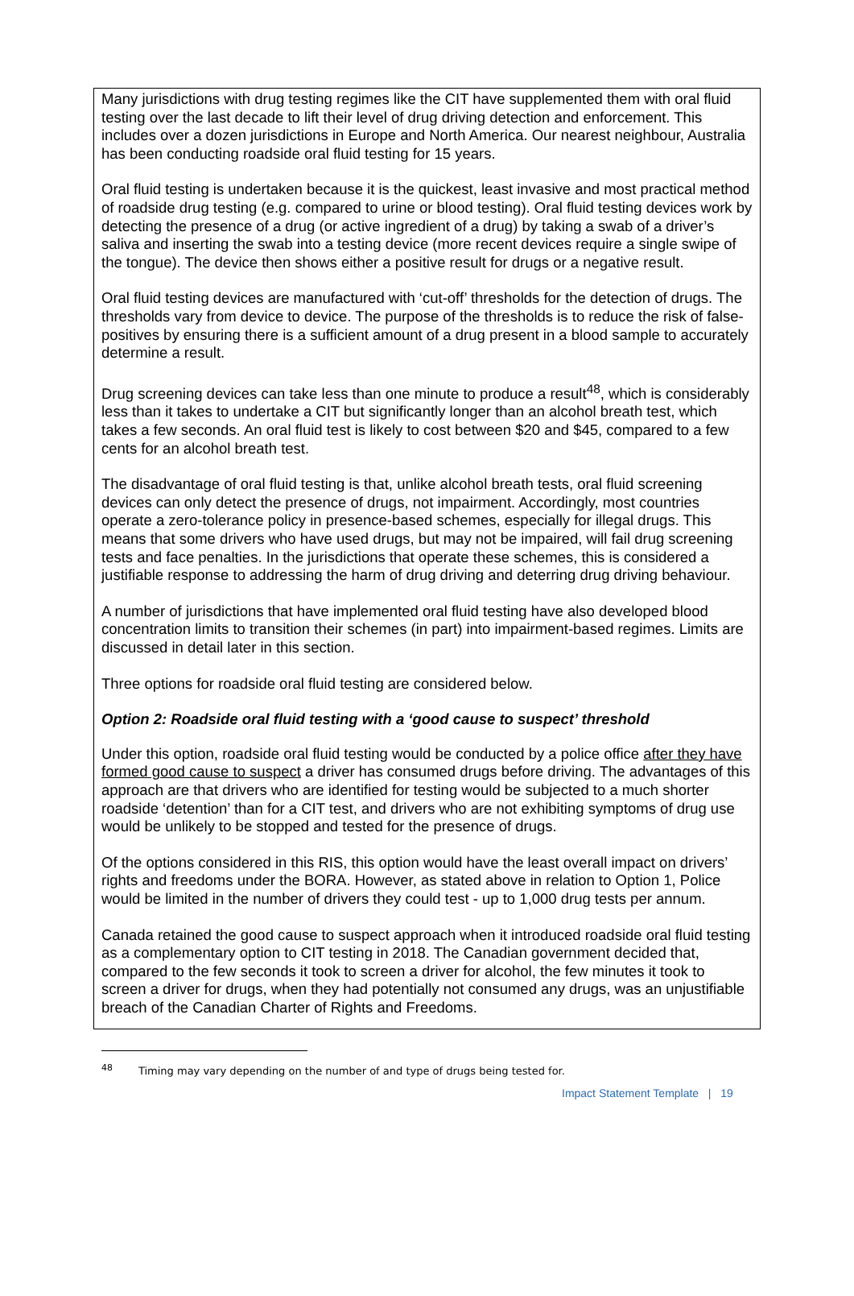Many jurisdictions with drug testing regimes like the CIT have supplemented them with oral fluid testing over the last decade to lift their level of drug driving detection and enforcement. This includes over a dozen jurisdictions in Europe and North America. Our nearest neighbour, Australia has been conducting roadside oral fluid testing for 15 years.
Oral fluid testing is undertaken because it is the quickest, least invasive and most practical method of roadside drug testing (e.g. compared to urine or blood testing). Oral fluid testing devices work by detecting the presence of a drug (or active ingredient of a drug) by taking a swab of a driver’s saliva and inserting the swab into a testing device (more recent devices require a single swipe of the tongue). The device then shows either a positive result for drugs or a negative result.
Oral fluid testing devices are manufactured with ‘cut-off’ thresholds for the detection of drugs. The thresholds vary from device to device. The purpose of the thresholds is to reduce the risk of false-positives by ensuring there is a sufficient amount of a drug present in a blood sample to accurately determine a result.
Drug screening devices can take less than one minute to produce a result<sup>48</sup>, which is considerably less than it takes to undertake a CIT but significantly longer than an alcohol breath test, which takes a few seconds. An oral fluid test is likely to cost between $20 and $45, compared to a few cents for an alcohol breath test.
The disadvantage of oral fluid testing is that, unlike alcohol breath tests, oral fluid screening devices can only detect the presence of drugs, not impairment. Accordingly, most countries operate a zero-tolerance policy in presence-based schemes, especially for illegal drugs. This means that some drivers who have used drugs, but may not be impaired, will fail drug screening tests and face penalties. In the jurisdictions that operate these schemes, this is considered a justifiable response to addressing the harm of drug driving and deterring drug driving behaviour.
A number of jurisdictions that have implemented oral fluid testing have also developed blood concentration limits to transition their schemes (in part) into impairment-based regimes. Limits are discussed in detail later in this section.
Three options for roadside oral fluid testing are considered below.
Option 2: Roadside oral fluid testing with a ‘good cause to suspect’ threshold
Under this option, roadside oral fluid testing would be conducted by a police office after they have formed good cause to suspect a driver has consumed drugs before driving. The advantages of this approach are that drivers who are identified for testing would be subjected to a much shorter roadside ‘detention’ than for a CIT test, and drivers who are not exhibiting symptoms of drug use would be unlikely to be stopped and tested for the presence of drugs.
Of the options considered in this RIS, this option would have the least overall impact on drivers’ rights and freedoms under the BORA. However, as stated above in relation to Option 1, Police would be limited in the number of drivers they could test - up to 1,000 drug tests per annum.
Canada retained the good cause to suspect approach when it introduced roadside oral fluid testing as a complementary option to CIT testing in 2018. The Canadian government decided that, compared to the few seconds it took to screen a driver for alcohol, the few minutes it took to screen a driver for drugs, when they had potentially not consumed any drugs, was an unjustifiable breach of the Canadian Charter of Rights and Freedoms.
<sup>48</sup> Timing may vary depending on the number of and type of drugs being tested for.
Impact Statement Template | 19